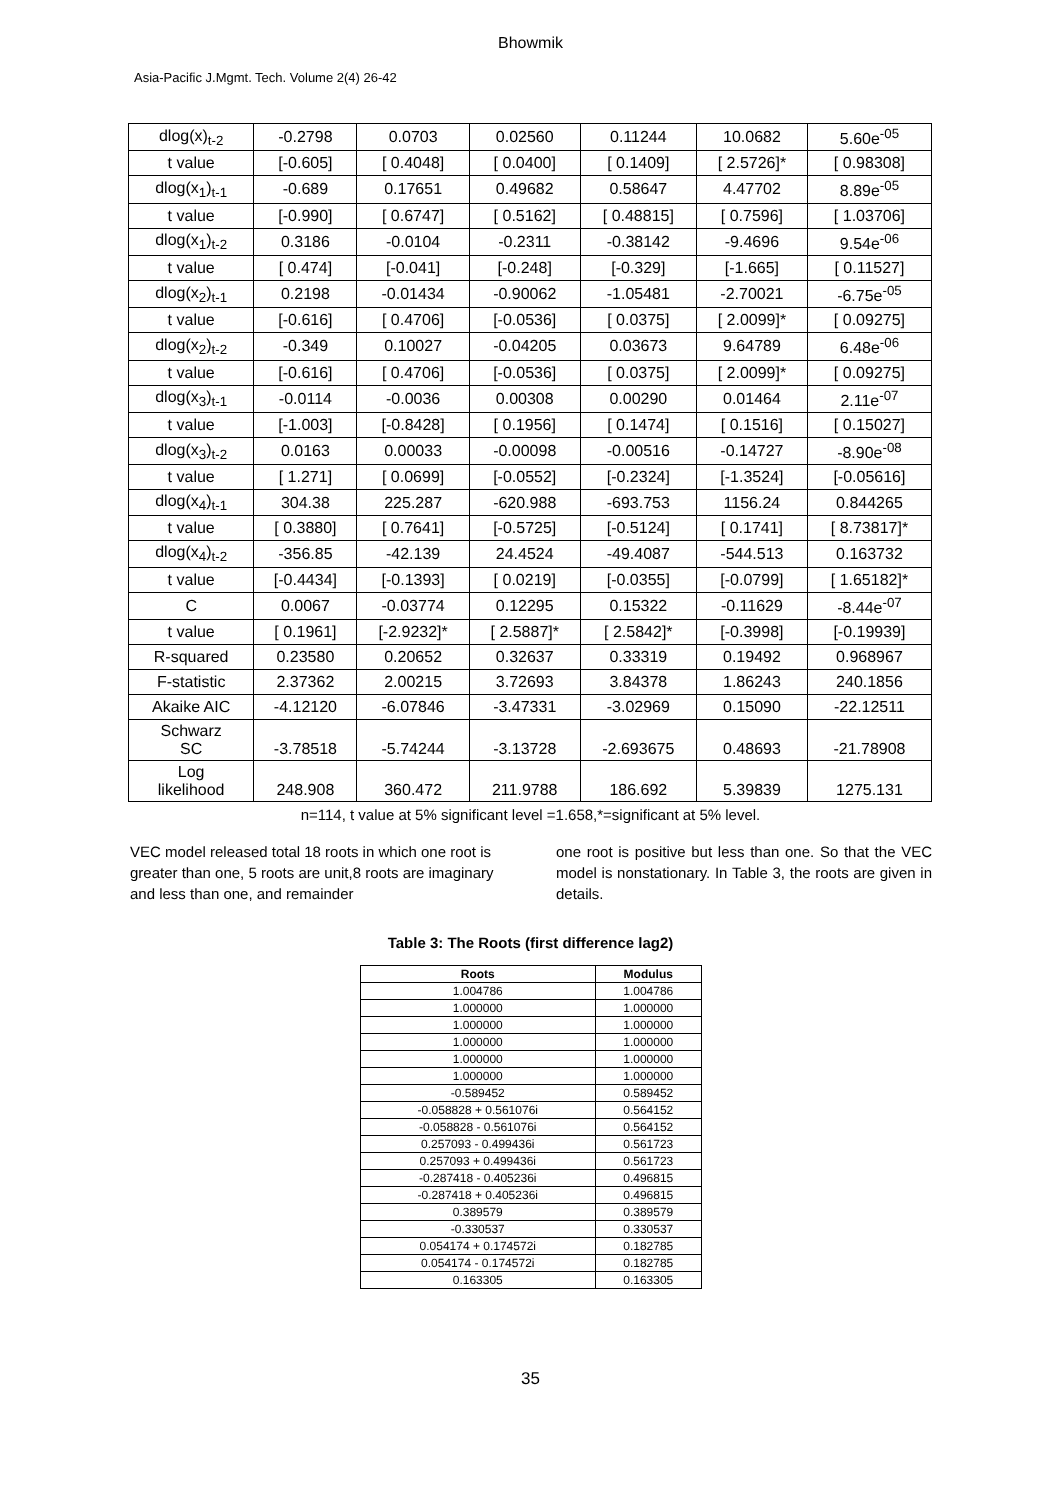Bhowmik
Asia-Pacific J.Mgmt. Tech. Volume 2(4) 26-42
| dlog(x)<sub>t-2</sub> | -0.2798 | 0.0703 | 0.02560 | 0.11244 | 10.0682 | 5.60e<sup>-05</sup> |
| t value | [-0.605] | [ 0.4048] | [ 0.0400] | [ 0.1409] | [ 2.5726]* | [ 0.98308] |
| dlog(x<sub>1</sub>)<sub>t-1</sub> | -0.689 | 0.17651 | 0.49682 | 0.58647 | 4.47702 | 8.89e<sup>-05</sup> |
| t value | [-0.990] | [ 0.6747] | [ 0.5162] | [ 0.48815] | [ 0.7596] | [ 1.03706] |
| dlog(x<sub>1</sub>)<sub>t-2</sub> | 0.3186 | -0.0104 | -0.2311 | -0.38142 | -9.4696 | 9.54e<sup>-06</sup> |
| t value | [ 0.474] | [-0.041] | [-0.248] | [-0.329] | [-1.665] | [ 0.11527] |
| dlog(x<sub>2</sub>)<sub>t-1</sub> | 0.2198 | -0.01434 | -0.90062 | -1.05481 | -2.70021 | -6.75e<sup>-05</sup> |
| t value | [-0.616] | [ 0.4706] | [-0.0536] | [ 0.0375] | [ 2.0099]* | [ 0.09275] |
| dlog(x<sub>2</sub>)<sub>t-2</sub> | -0.349 | 0.10027 | -0.04205 | 0.03673 | 9.64789 | 6.48e<sup>-06</sup> |
| t value | [-0.616] | [ 0.4706] | [-0.0536] | [ 0.0375] | [ 2.0099]* | [ 0.09275] |
| dlog(x<sub>3</sub>)<sub>t-1</sub> | -0.0114 | -0.0036 | 0.00308 | 0.00290 | 0.01464 | 2.11e<sup>-07</sup> |
| t value | [-1.003] | [-0.8428] | [ 0.1956] | [ 0.1474] | [ 0.1516] | [ 0.15027] |
| dlog(x<sub>3</sub>)<sub>t-2</sub> | 0.0163 | 0.00033 | -0.00098 | -0.00516 | -0.14727 | -8.90e<sup>-08</sup> |
| t value | [ 1.271] | [ 0.0699] | [-0.0552] | [-0.2324] | [-1.3524] | [-0.05616] |
| dlog(x<sub>4</sub>)<sub>t-1</sub> | 304.38 | 225.287 | -620.988 | -693.753 | 1156.24 | 0.844265 |
| t value | [ 0.3880] | [ 0.7641] | [-0.5725] | [-0.5124] | [ 0.1741] | [ 8.73817]* |
| dlog(x<sub>4</sub>)<sub>t-2</sub> | -356.85 | -42.139 | 24.4524 | -49.4087 | -544.513 | 0.163732 |
| t value | [-0.4434] | [-0.1393] | [ 0.0219] | [-0.0355] | [-0.0799] | [ 1.65182]* |
| C | 0.0067 | -0.03774 | 0.12295 | 0.15322 | -0.11629 | -8.44e<sup>-07</sup> |
| t value | [ 0.1961] | [-2.9232]* | [ 2.5887]* | [ 2.5842]* | [-0.3998] | [-0.19939] |
| R-squared | 0.23580 | 0.20652 | 0.32637 | 0.33319 | 0.19492 | 0.968967 |
| F-statistic | 2.37362 | 2.00215 | 3.72693 | 3.84378 | 1.86243 | 240.1856 |
| Akaike AIC | -4.12120 | -6.07846 | -3.47331 | -3.02969 | 0.15090 | -22.12511 |
| Schwarz SC | -3.78518 | -5.74244 | -3.13728 | -2.693675 | 0.48693 | -21.78908 |
| Log likelihood | 248.908 | 360.472 | 211.9788 | 186.692 | 5.39839 | 1275.131 |
n=114, t value at 5% significant level =1.658,*=significant at 5% level.
VEC model released total 18 roots in which one root is greater than one, 5 roots are unit,8 roots are imaginary and less than one, and remainder
one root is positive but less than one. So that the VEC model is nonstationary. In Table 3, the roots are given in details.
Table 3: The Roots (first difference lag2)
| Roots | Modulus |
| --- | --- |
| 1.004786 | 1.004786 |
| 1.000000 | 1.000000 |
| 1.000000 | 1.000000 |
| 1.000000 | 1.000000 |
| 1.000000 | 1.000000 |
| 1.000000 | 1.000000 |
| -0.589452 | 0.589452 |
| -0.058828 + 0.561076i | 0.564152 |
| -0.058828 - 0.561076i | 0.564152 |
| 0.257093 - 0.499436i | 0.561723 |
| 0.257093 + 0.499436i | 0.561723 |
| -0.287418 - 0.405236i | 0.496815 |
| -0.287418 + 0.405236i | 0.496815 |
| 0.389579 | 0.389579 |
| -0.330537 | 0.330537 |
| 0.054174 + 0.174572i | 0.182785 |
| 0.054174 - 0.174572i | 0.182785 |
| 0.163305 | 0.163305 |
35